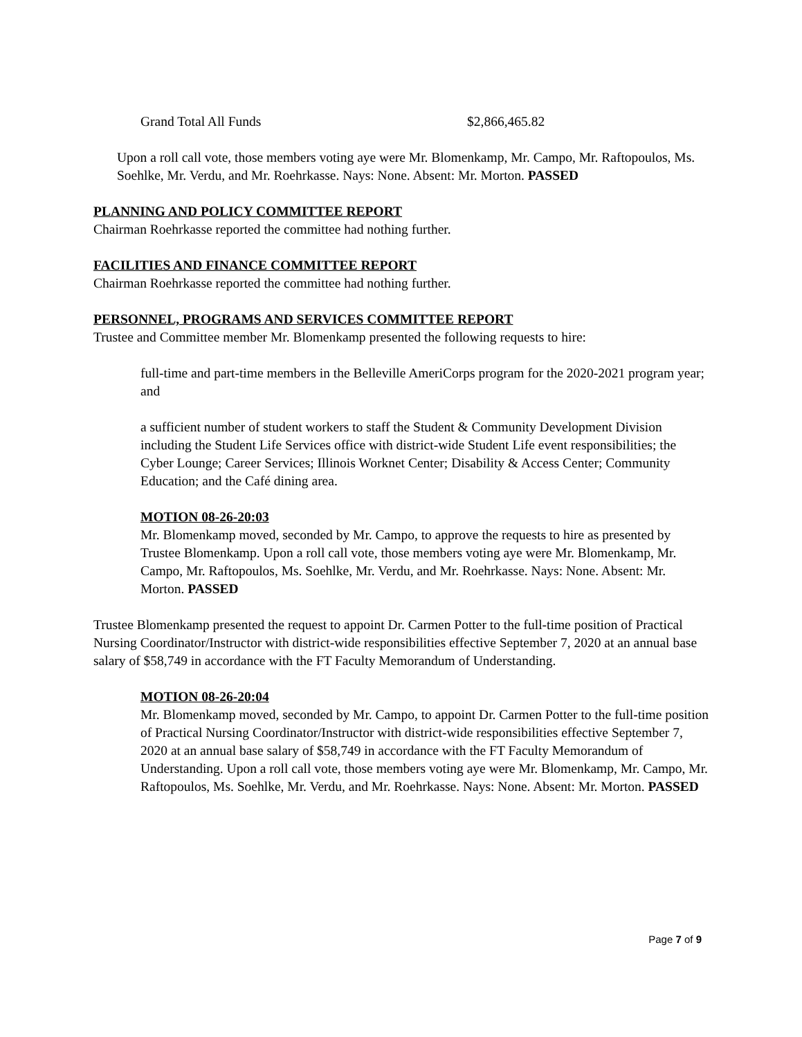Grand Total All Funds $2,866,465.82
Upon a roll call vote, those members voting aye were Mr. Blomenkamp, Mr. Campo, Mr. Raftopoulos, Ms. Soehlke, Mr. Verdu, and Mr. Roehrkasse. Nays: None. Absent: Mr. Morton. PASSED
PLANNING AND POLICY COMMITTEE REPORT
Chairman Roehrkasse reported the committee had nothing further.
FACILITIES AND FINANCE COMMITTEE REPORT
Chairman Roehrkasse reported the committee had nothing further.
PERSONNEL, PROGRAMS AND SERVICES COMMITTEE REPORT
Trustee and Committee member Mr. Blomenkamp presented the following requests to hire:
full-time and part-time members in the Belleville AmeriCorps program for the 2020-2021 program year; and
a sufficient number of student workers to staff the Student & Community Development Division including the Student Life Services office with district-wide Student Life event responsibilities; the Cyber Lounge; Career Services; Illinois Worknet Center; Disability & Access Center; Community Education; and the Café dining area.
MOTION 08-26-20:03
Mr. Blomenkamp moved, seconded by Mr. Campo, to approve the requests to hire as presented by Trustee Blomenkamp. Upon a roll call vote, those members voting aye were Mr. Blomenkamp, Mr. Campo, Mr. Raftopoulos, Ms. Soehlke, Mr. Verdu, and Mr. Roehrkasse. Nays: None. Absent: Mr. Morton. PASSED
Trustee Blomenkamp presented the request to appoint Dr. Carmen Potter to the full-time position of Practical Nursing Coordinator/Instructor with district-wide responsibilities effective September 7, 2020 at an annual base salary of $58,749 in accordance with the FT Faculty Memorandum of Understanding.
MOTION 08-26-20:04
Mr. Blomenkamp moved, seconded by Mr. Campo, to appoint Dr. Carmen Potter to the full-time position of Practical Nursing Coordinator/Instructor with district-wide responsibilities effective September 7, 2020 at an annual base salary of $58,749 in accordance with the FT Faculty Memorandum of Understanding. Upon a roll call vote, those members voting aye were Mr. Blomenkamp, Mr. Campo, Mr. Raftopoulos, Ms. Soehlke, Mr. Verdu, and Mr. Roehrkasse. Nays: None. Absent: Mr. Morton. PASSED
Page 7 of 9